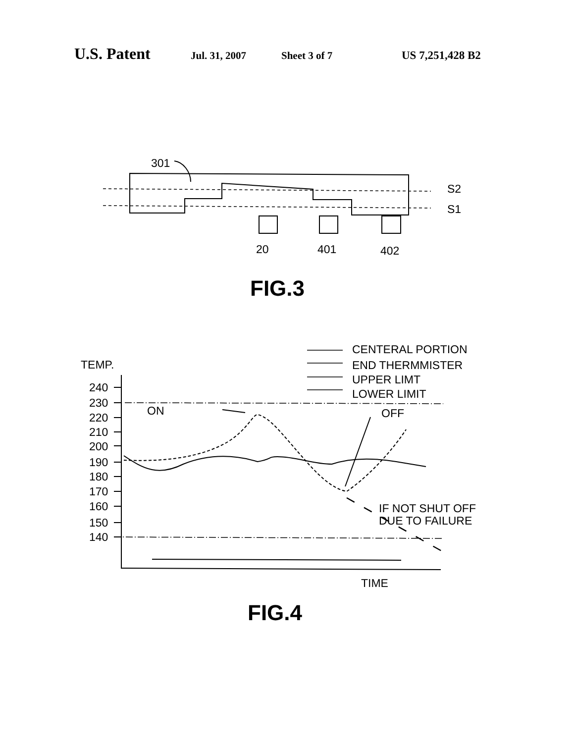U.S. Patent Jul. 31, 2007 Sheet 3 of 7 US 7,251,428 B2
301
S2
S1
20
401
402
FIG.3
CENTERAL PORTION
END THERMMISTER
UPPER LIMT
LOWER LIMIT
TEMP.
240
230
220
210
200
190
180
170
160
150
140
ON
OFF
IF NOT SHUT OFF
DUE TO FAILURE
TIME
FIG.4